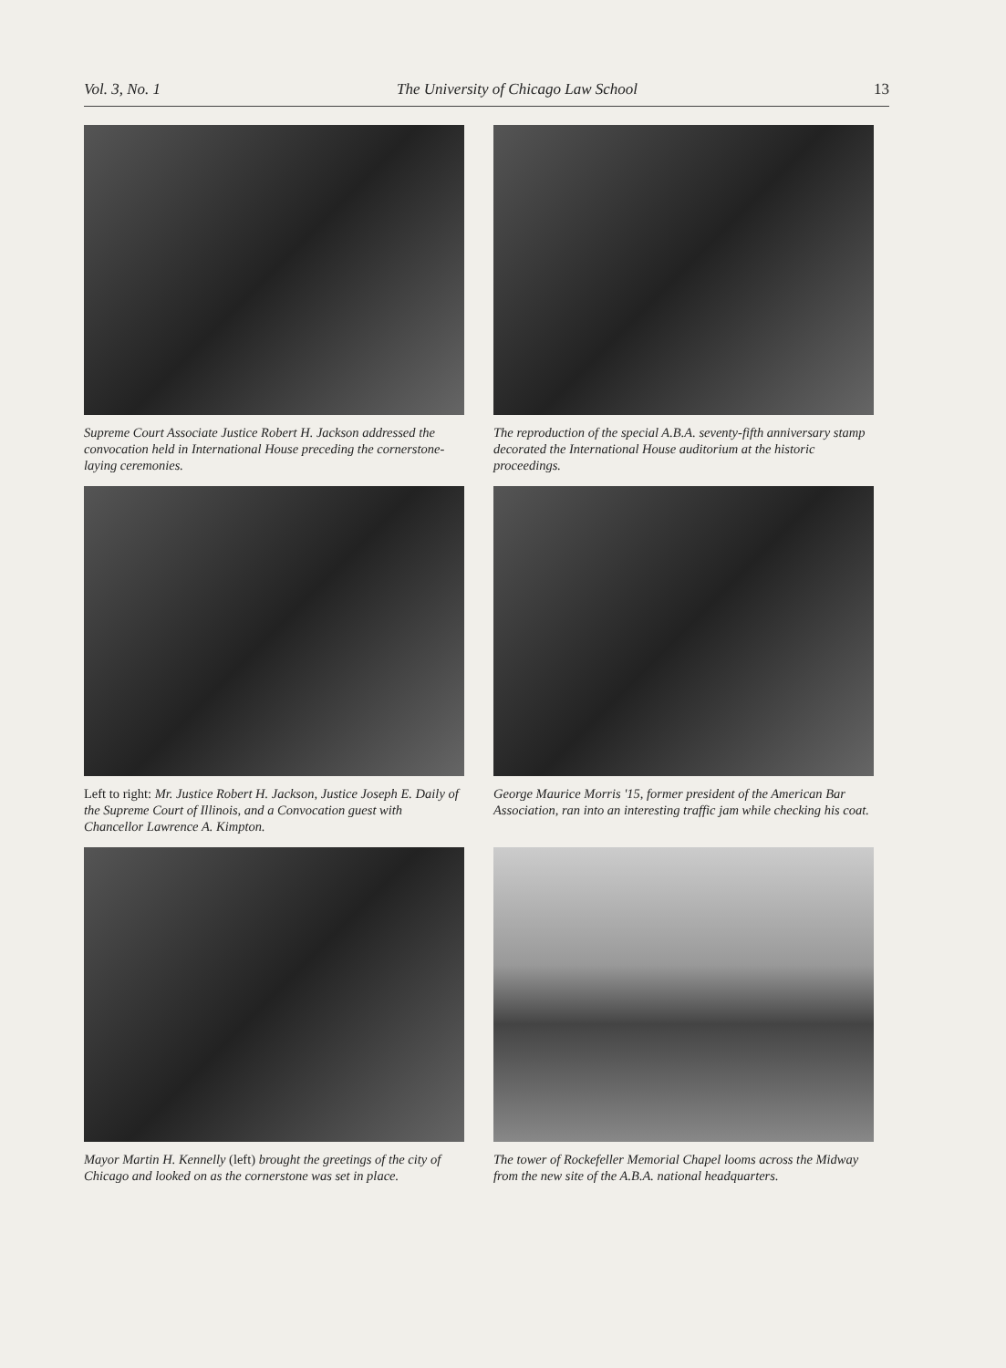Vol. 3, No. 1 The University of Chicago Law School 13
Supreme Court Associate Justice Robert H. Jackson addressed the convocation held in International House preceding the cornerstone-laying ceremonies.
The reproduction of the special A.B.A. seventy-fifth anniversary stamp decorated the International House auditorium at the historic proceedings.
Left to right: Mr. Justice Robert H. Jackson, Justice Joseph E. Daily of the Supreme Court of Illinois, and a Convocation guest with Chancellor Lawrence A. Kimpton.
George Maurice Morris '15, former president of the American Bar Association, ran into an interesting traffic jam while checking his coat.
Mayor Martin H. Kennelly (left) brought the greetings of the city of Chicago and looked on as the cornerstone was set in place.
The tower of Rockefeller Memorial Chapel looms across the Midway from the new site of the A.B.A. national headquarters.